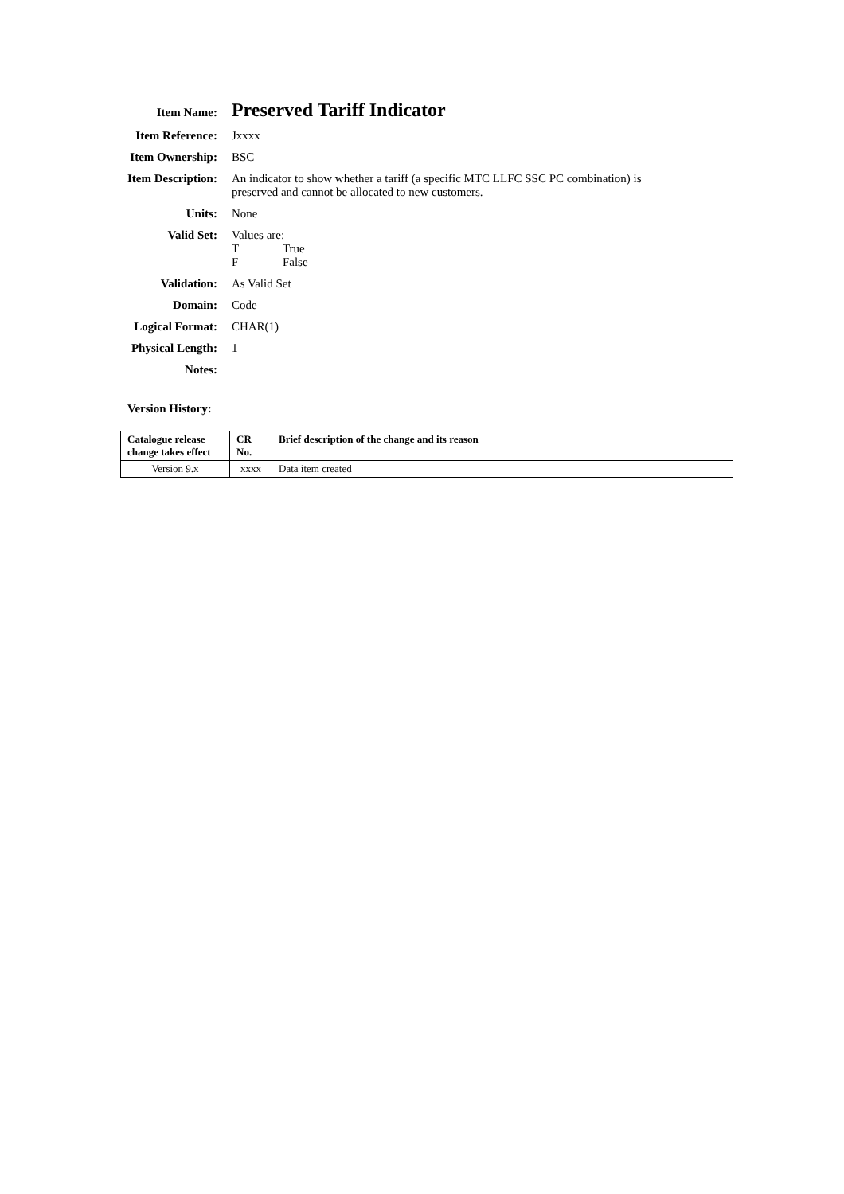| Item Name: | Preserved Tariff Indicator |
| Item Reference: | Jxxxx |
| Item Ownership: | BSC |
| Item Description: | An indicator to show whether a tariff (a specific MTC LLFC SSC PC combination) is preserved and cannot be allocated to new customers. |
| Units: | None |
| Valid Set: | Values are: T True F False |
| Validation: | As Valid Set |
| Domain: | Code |
| Logical Format: | CHAR(1) |
| Physical Length: | 1 |
| Notes: | |
Version History:
| Catalogue release change takes effect | CR No. | Brief description of the change and its reason |
| --- | --- | --- |
| Version 9.x | xxxx | Data item created |